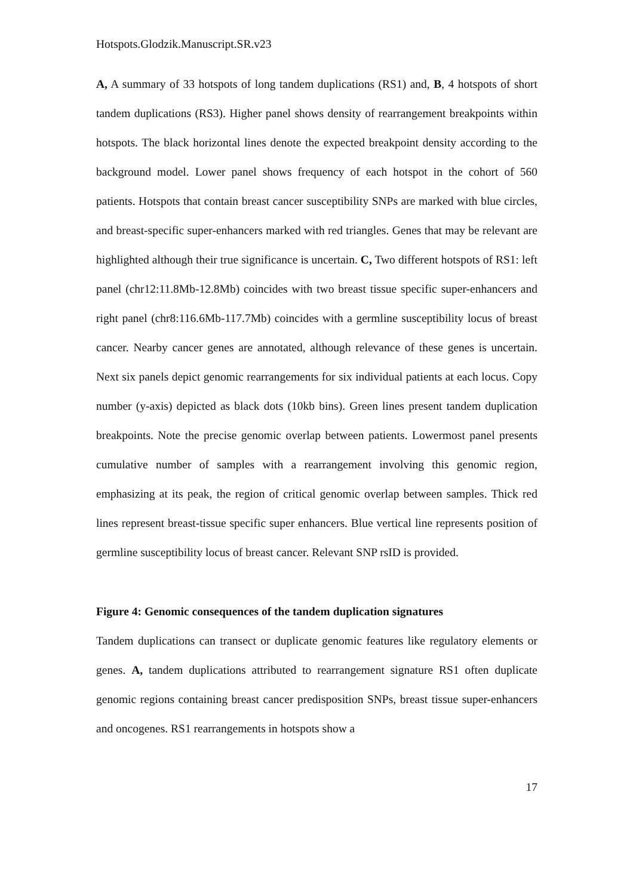Hotspots.Glodzik.Manuscript.SR.v23
A, A summary of 33 hotspots of long tandem duplications (RS1) and, B, 4 hotspots of short tandem duplications (RS3). Higher panel shows density of rearrangement breakpoints within hotspots. The black horizontal lines denote the expected breakpoint density according to the background model. Lower panel shows frequency of each hotspot in the cohort of 560 patients. Hotspots that contain breast cancer susceptibility SNPs are marked with blue circles, and breast-specific super-enhancers marked with red triangles. Genes that may be relevant are highlighted although their true significance is uncertain. C, Two different hotspots of RS1: left panel (chr12:11.8Mb-12.8Mb) coincides with two breast tissue specific super-enhancers and right panel (chr8:116.6Mb-117.7Mb) coincides with a germline susceptibility locus of breast cancer. Nearby cancer genes are annotated, although relevance of these genes is uncertain. Next six panels depict genomic rearrangements for six individual patients at each locus. Copy number (y-axis) depicted as black dots (10kb bins). Green lines present tandem duplication breakpoints. Note the precise genomic overlap between patients. Lowermost panel presents cumulative number of samples with a rearrangement involving this genomic region, emphasizing at its peak, the region of critical genomic overlap between samples. Thick red lines represent breast-tissue specific super enhancers. Blue vertical line represents position of germline susceptibility locus of breast cancer. Relevant SNP rsID is provided.
Figure 4: Genomic consequences of the tandem duplication signatures
Tandem duplications can transect or duplicate genomic features like regulatory elements or genes. A, tandem duplications attributed to rearrangement signature RS1 often duplicate genomic regions containing breast cancer predisposition SNPs, breast tissue super-enhancers and oncogenes. RS1 rearrangements in hotspots show a
17